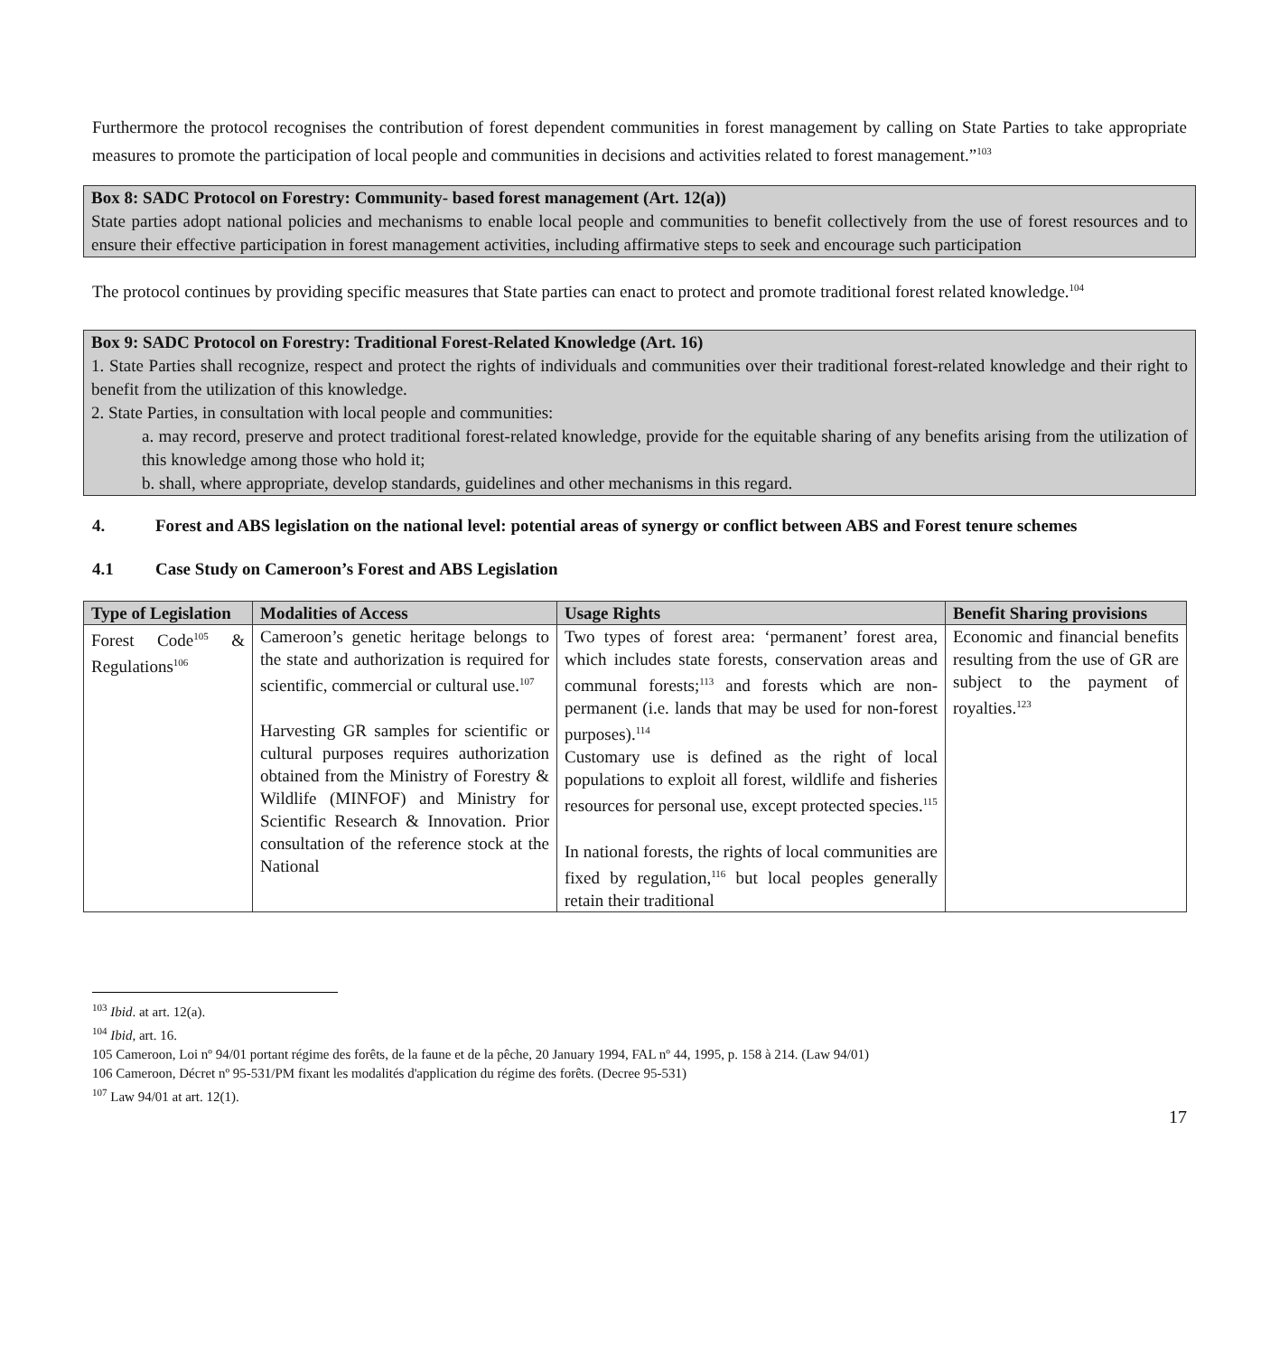Furthermore the protocol recognises the contribution of forest dependent communities in forest management by calling on State Parties to take appropriate measures to promote the participation of local people and communities in decisions and activities related to forest management.”<sup>103</sup>
Box 8: SADC Protocol on Forestry: Community- based forest management (Art. 12(a))
State parties adopt national policies and mechanisms to enable local people and communities to benefit collectively from the use of forest resources and to ensure their effective participation in forest management activities, including affirmative steps to seek and encourage such participation
The protocol continues by providing specific measures that State parties can enact to protect and promote traditional forest related knowledge.<sup>104</sup>
Box 9: SADC Protocol on Forestry: Traditional Forest-Related Knowledge (Art. 16)
1. State Parties shall recognize, respect and protect the rights of individuals and communities over their traditional forest-related knowledge and their right to benefit from the utilization of this knowledge.
2. State Parties, in consultation with local people and communities:
a. may record, preserve and protect traditional forest-related knowledge, provide for the equitable sharing of any benefits arising from the utilization of this knowledge among those who hold it;
b. shall, where appropriate, develop standards, guidelines and other mechanisms in this regard.
4. Forest and ABS legislation on the national level: potential areas of synergy or conflict between ABS and Forest tenure schemes
4.1 Case Study on Cameroon’s Forest and ABS Legislation
| Type of Legislation | Modalities of Access | Usage Rights | Benefit Sharing provisions |
| --- | --- | --- | --- |
| Forest Code<sup>105</sup> & Regulations<sup>106</sup> | Cameroon’s genetic heritage belongs to the state and authorization is required for scientific, commercial or cultural use.<sup>107</sup> Harvesting GR samples for scientific or cultural purposes requires authorization obtained from the Ministry of Forestry & Wildlife (MINFOF) and Ministry for Scientific Research & Innovation. Prior consultation of the reference stock at the National | Two types of forest area: ‘permanent’ forest area, which includes state forests, conservation areas and communal forests;<sup>113</sup> and forests which are non-permanent (i.e. lands that may be used for non-forest purposes).<sup>114</sup> Customary use is defined as the right of local populations to exploit all forest, wildlife and fisheries resources for personal use, except protected species.<sup>115</sup> In national forests, the rights of local communities are fixed by regulation,<sup>116</sup> but local peoples generally retain their traditional | Economic and financial benefits resulting from the use of GR are subject to the payment of royalties.<sup>123</sup> |
<sup>103</sup> Ibid. at art. 12(a).
<sup>104</sup> Ibid, art. 16.
105 Cameroon, Loi nº 94/01 portant régime des forêts, de la faune et de la pêche, 20 January 1994, FAL nº 44, 1995, p. 158 à 214. (Law 94/01)
106 Cameroon, Décret nº 95-531/PM fixant les modalités d'application du régime des forêts. (Decree 95-531)
<sup>107</sup> Law 94/01 at art. 12(1).
17